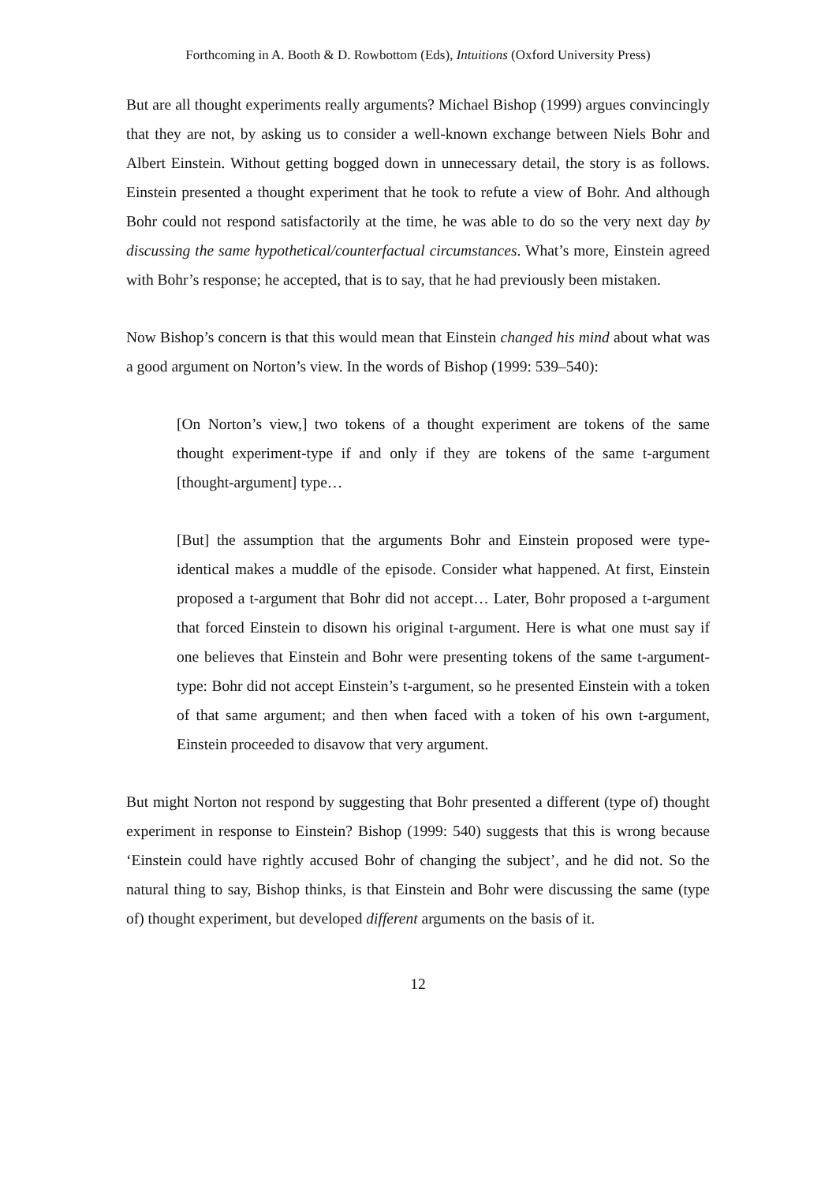Forthcoming in A. Booth & D. Rowbottom (Eds), Intuitions (Oxford University Press)
But are all thought experiments really arguments? Michael Bishop (1999) argues convincingly that they are not, by asking us to consider a well-known exchange between Niels Bohr and Albert Einstein. Without getting bogged down in unnecessary detail, the story is as follows. Einstein presented a thought experiment that he took to refute a view of Bohr. And although Bohr could not respond satisfactorily at the time, he was able to do so the very next day by discussing the same hypothetical/counterfactual circumstances. What’s more, Einstein agreed with Bohr’s response; he accepted, that is to say, that he had previously been mistaken.
Now Bishop’s concern is that this would mean that Einstein changed his mind about what was a good argument on Norton’s view. In the words of Bishop (1999: 539–540):
[On Norton’s view,] two tokens of a thought experiment are tokens of the same thought experiment-type if and only if they are tokens of the same t-argument [thought-argument] type…
[But] the assumption that the arguments Bohr and Einstein proposed were type-identical makes a muddle of the episode. Consider what happened. At first, Einstein proposed a t-argument that Bohr did not accept… Later, Bohr proposed a t-argument that forced Einstein to disown his original t-argument. Here is what one must say if one believes that Einstein and Bohr were presenting tokens of the same t-argument-type: Bohr did not accept Einstein’s t-argument, so he presented Einstein with a token of that same argument; and then when faced with a token of his own t-argument, Einstein proceeded to disavow that very argument.
But might Norton not respond by suggesting that Bohr presented a different (type of) thought experiment in response to Einstein? Bishop (1999: 540) suggests that this is wrong because ‘Einstein could have rightly accused Bohr of changing the subject’, and he did not. So the natural thing to say, Bishop thinks, is that Einstein and Bohr were discussing the same (type of) thought experiment, but developed different arguments on the basis of it.
12